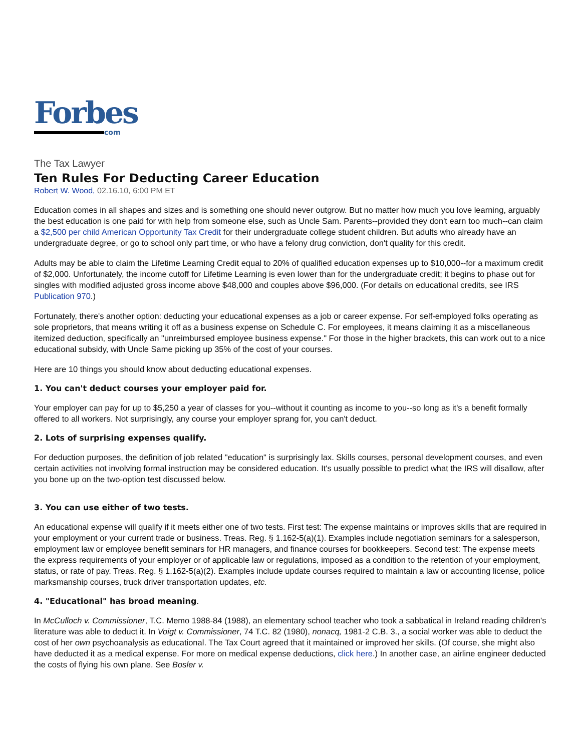Forbes
com
The Tax Lawyer
Ten Rules For Deducting Career Education
Robert W. Wood, 02.16.10, 6:00 PM ET
Education comes in all shapes and sizes and is something one should never outgrow. But no matter how much you love learning, arguably the best education is one paid for with help from someone else, such as Uncle Sam. Parents--provided they don't earn too much--can claim a $2,500 per child American Opportunity Tax Credit for their undergraduate college student children. But adults who already have an undergraduate degree, or go to school only part time, or who have a felony drug conviction, don't quality for this credit.
Adults may be able to claim the Lifetime Learning Credit equal to 20% of qualified education expenses up to $10,000--for a maximum credit of $2,000. Unfortunately, the income cutoff for Lifetime Learning is even lower than for the undergraduate credit; it begins to phase out for singles with modified adjusted gross income above $48,000 and couples above $96,000. (For details on educational credits, see IRS Publication 970.)
Fortunately, there's another option: deducting your educational expenses as a job or career expense. For self-employed folks operating as sole proprietors, that means writing it off as a business expense on Schedule C. For employees, it means claiming it as a miscellaneous itemized deduction, specifically an "unreimbursed employee business expense." For those in the higher brackets, this can work out to a nice educational subsidy, with Uncle Same picking up 35% of the cost of your courses.
Here are 10 things you should know about deducting educational expenses.
1. You can't deduct courses your employer paid for.
Your employer can pay for up to $5,250 a year of classes for you--without it counting as income to you--so long as it's a benefit formally offered to all workers. Not surprisingly, any course your employer sprang for, you can't deduct.
2. Lots of surprising expenses qualify.
For deduction purposes, the definition of job related "education" is surprisingly lax. Skills courses, personal development courses, and even certain activities not involving formal instruction may be considered education. It's usually possible to predict what the IRS will disallow, after you bone up on the two-option test discussed below.
3. You can use either of two tests.
An educational expense will qualify if it meets either one of two tests. First test: The expense maintains or improves skills that are required in your employment or your current trade or business. Treas. Reg. § 1.162-5(a)(1). Examples include negotiation seminars for a salesperson, employment law or employee benefit seminars for HR managers, and finance courses for bookkeepers. Second test: The expense meets the express requirements of your employer or of applicable law or regulations, imposed as a condition to the retention of your employment, status, or rate of pay. Treas. Reg. § 1.162-5(a)(2). Examples include update courses required to maintain a law or accounting license, police marksmanship courses, truck driver transportation updates, etc.
4. "Educational" has broad meaning.
In McCulloch v. Commissioner, T.C. Memo 1988-84 (1988), an elementary school teacher who took a sabbatical in Ireland reading children's literature was able to deduct it. In Voigt v. Commissioner, 74 T.C. 82 (1980), nonacq, 1981-2 C.B. 3., a social worker was able to deduct the cost of her own psychoanalysis as educational. The Tax Court agreed that it maintained or improved her skills. (Of course, she might also have deducted it as a medical expense. For more on medical expense deductions, click here.) In another case, an airline engineer deducted the costs of flying his own plane. See Bosler v.